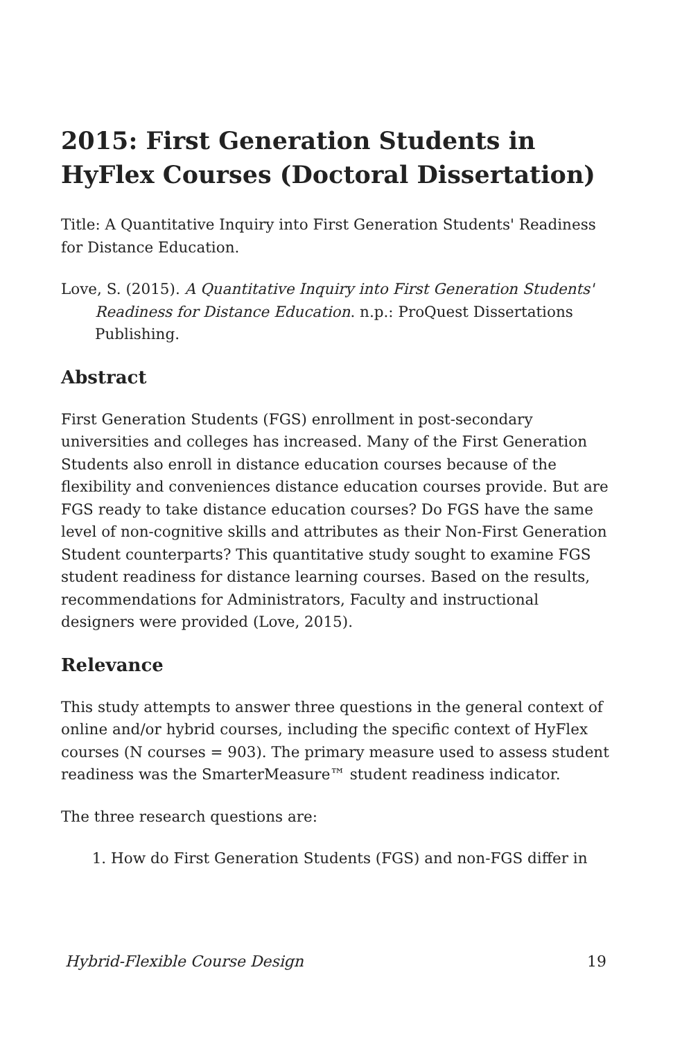2015: First Generation Students in HyFlex Courses (Doctoral Dissertation)
Title: A Quantitative Inquiry into First Generation Students' Readiness for Distance Education.
Love, S. (2015). A Quantitative Inquiry into First Generation Students' Readiness for Distance Education. n.p.: ProQuest Dissertations Publishing.
Abstract
First Generation Students (FGS) enrollment in post-secondary universities and colleges has increased. Many of the First Generation Students also enroll in distance education courses because of the flexibility and conveniences distance education courses provide. But are FGS ready to take distance education courses? Do FGS have the same level of non-cognitive skills and attributes as their Non-First Generation Student counterparts? This quantitative study sought to examine FGS student readiness for distance learning courses. Based on the results, recommendations for Administrators, Faculty and instructional designers were provided (Love, 2015).
Relevance
This study attempts to answer three questions in the general context of online and/or hybrid courses, including the specific context of HyFlex courses (N courses = 903). The primary measure used to assess student readiness was the SmarterMeasure™ student readiness indicator.
The three research questions are:
1. How do First Generation Students (FGS) and non-FGS differ in
Hybrid-Flexible Course Design 19